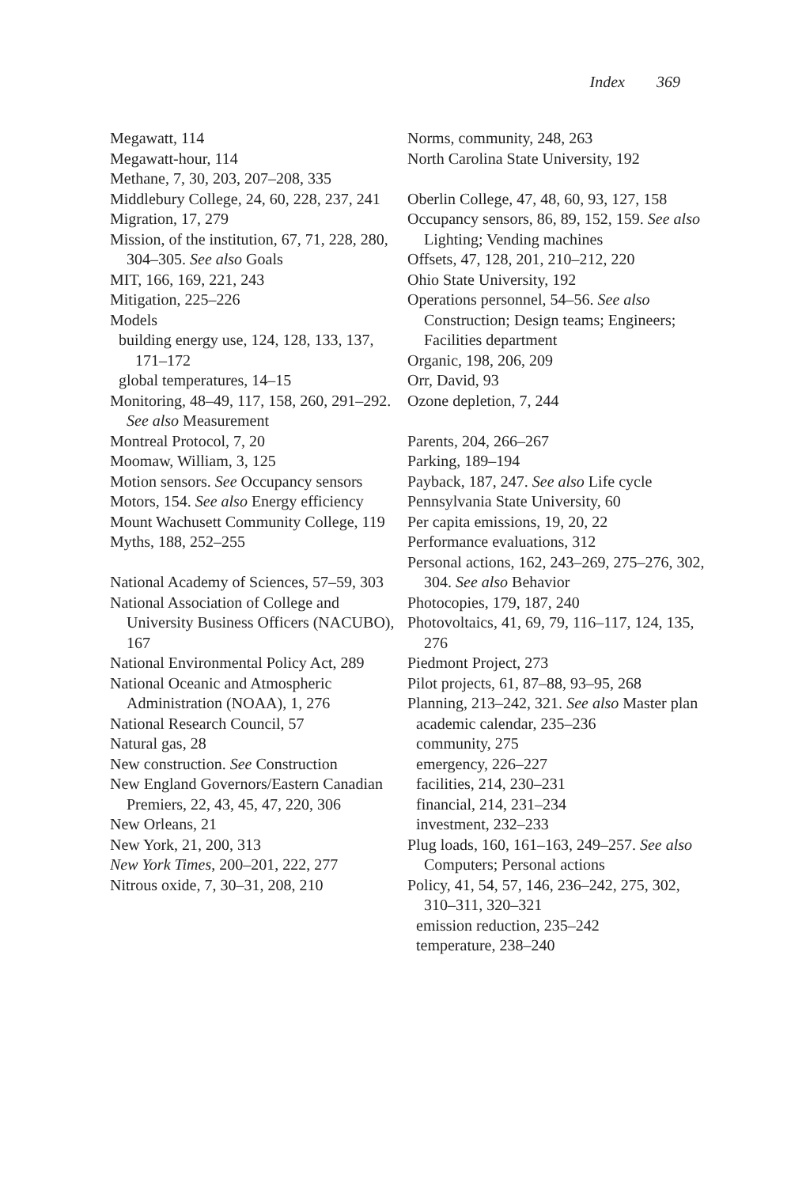Index 369
Megawatt, 114
Megawatt-hour, 114
Methane, 7, 30, 203, 207–208, 335
Middlebury College, 24, 60, 228, 237, 241
Migration, 17, 279
Mission, of the institution, 67, 71, 228, 280, 304–305. See also Goals
MIT, 166, 169, 221, 243
Mitigation, 225–226
Models
building energy use, 124, 128, 133, 137, 171–172
global temperatures, 14–15
Monitoring, 48–49, 117, 158, 260, 291–292. See also Measurement
Montreal Protocol, 7, 20
Moomaw, William, 3, 125
Motion sensors. See Occupancy sensors
Motors, 154. See also Energy efficiency
Mount Wachusett Community College, 119
Myths, 188, 252–255
National Academy of Sciences, 57–59, 303
National Association of College and University Business Officers (NACUBO), 167
National Environmental Policy Act, 289
National Oceanic and Atmospheric Administration (NOAA), 1, 276
National Research Council, 57
Natural gas, 28
New construction. See Construction
New England Governors/Eastern Canadian Premiers, 22, 43, 45, 47, 220, 306
New Orleans, 21
New York, 21, 200, 313
New York Times, 200–201, 222, 277
Nitrous oxide, 7, 30–31, 208, 210
Norms, community, 248, 263
North Carolina State University, 192
Oberlin College, 47, 48, 60, 93, 127, 158
Occupancy sensors, 86, 89, 152, 159. See also Lighting; Vending machines
Offsets, 47, 128, 201, 210–212, 220
Ohio State University, 192
Operations personnel, 54–56. See also Construction; Design teams; Engineers; Facilities department
Organic, 198, 206, 209
Orr, David, 93
Ozone depletion, 7, 244
Parents, 204, 266–267
Parking, 189–194
Payback, 187, 247. See also Life cycle
Pennsylvania State University, 60
Per capita emissions, 19, 20, 22
Performance evaluations, 312
Personal actions, 162, 243–269, 275–276, 302, 304. See also Behavior
Photocopies, 179, 187, 240
Photovoltaics, 41, 69, 79, 116–117, 124, 135, 276
Piedmont Project, 273
Pilot projects, 61, 87–88, 93–95, 268
Planning, 213–242, 321. See also Master plan
academic calendar, 235–236
community, 275
emergency, 226–227
facilities, 214, 230–231
financial, 214, 231–234
investment, 232–233
Plug loads, 160, 161–163, 249–257. See also Computers; Personal actions
Policy, 41, 54, 57, 146, 236–242, 275, 302, 310–311, 320–321
emission reduction, 235–242
temperature, 238–240